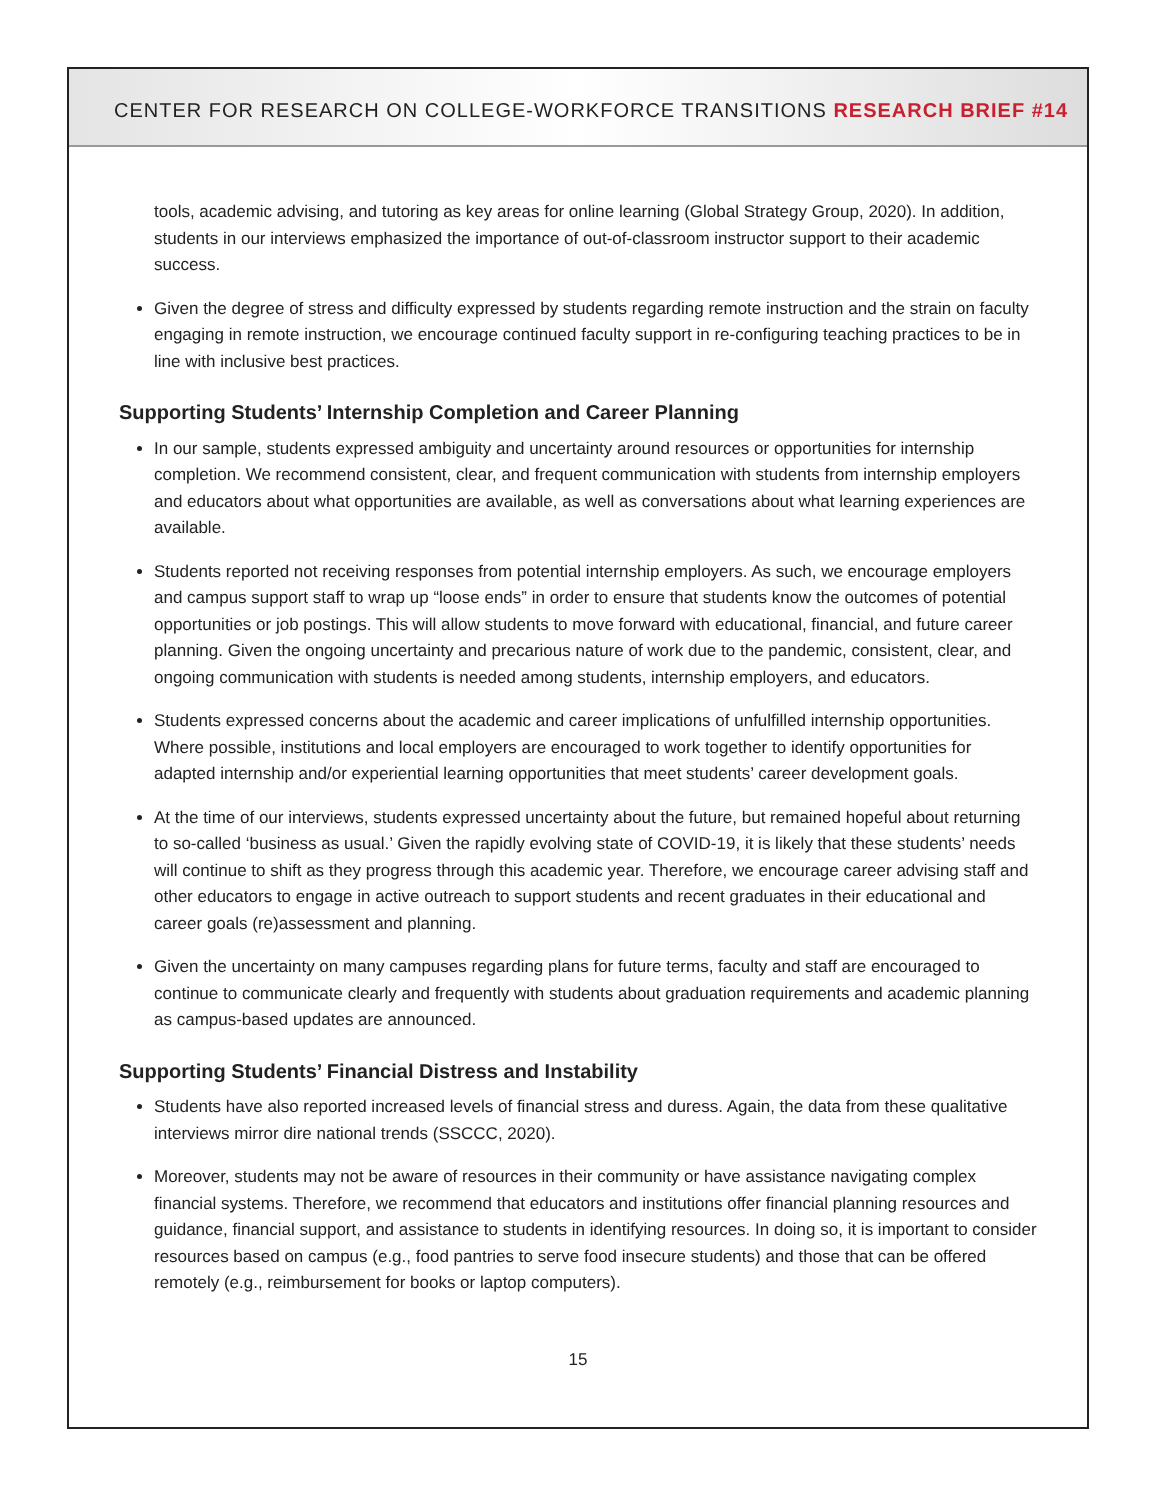CENTER FOR RESEARCH ON COLLEGE-WORKFORCE TRANSITIONS RESEARCH BRIEF #14
tools, academic advising, and tutoring as key areas for online learning (Global Strategy Group, 2020). In addition, students in our interviews emphasized the importance of out-of-classroom instructor support to their academic success.
Given the degree of stress and difficulty expressed by students regarding remote instruction and the strain on faculty engaging in remote instruction, we encourage continued faculty support in re-configuring teaching practices to be in line with inclusive best practices.
Supporting Students’ Internship Completion and Career Planning
In our sample, students expressed ambiguity and uncertainty around resources or opportunities for internship completion. We recommend consistent, clear, and frequent communication with students from internship employers and educators about what opportunities are available, as well as conversations about what learning experiences are available.
Students reported not receiving responses from potential internship employers. As such, we encourage employers and campus support staff to wrap up “loose ends” in order to ensure that students know the outcomes of potential opportunities or job postings. This will allow students to move forward with educational, financial, and future career planning. Given the ongoing uncertainty and precarious nature of work due to the pandemic, consistent, clear, and ongoing communication with students is needed among students, internship employers, and educators.
Students expressed concerns about the academic and career implications of unfulfilled internship opportunities. Where possible, institutions and local employers are encouraged to work together to identify opportunities for adapted internship and/or experiential learning opportunities that meet students’ career development goals.
At the time of our interviews, students expressed uncertainty about the future, but remained hopeful about returning to so-called ‘business as usual.’ Given the rapidly evolving state of COVID-19, it is likely that these students’ needs will continue to shift as they progress through this academic year. Therefore, we encourage career advising staff and other educators to engage in active outreach to support students and recent graduates in their educational and career goals (re)assessment and planning.
Given the uncertainty on many campuses regarding plans for future terms, faculty and staff are encouraged to continue to communicate clearly and frequently with students about graduation requirements and academic planning as campus-based updates are announced.
Supporting Students’ Financial Distress and Instability
Students have also reported increased levels of financial stress and duress. Again, the data from these qualitative interviews mirror dire national trends (SSCCC, 2020).
Moreover, students may not be aware of resources in their community or have assistance navigating complex financial systems. Therefore, we recommend that educators and institutions offer financial planning resources and guidance, financial support, and assistance to students in identifying resources. In doing so, it is important to consider resources based on campus (e.g., food pantries to serve food insecure students) and those that can be offered remotely (e.g., reimbursement for books or laptop computers).
15